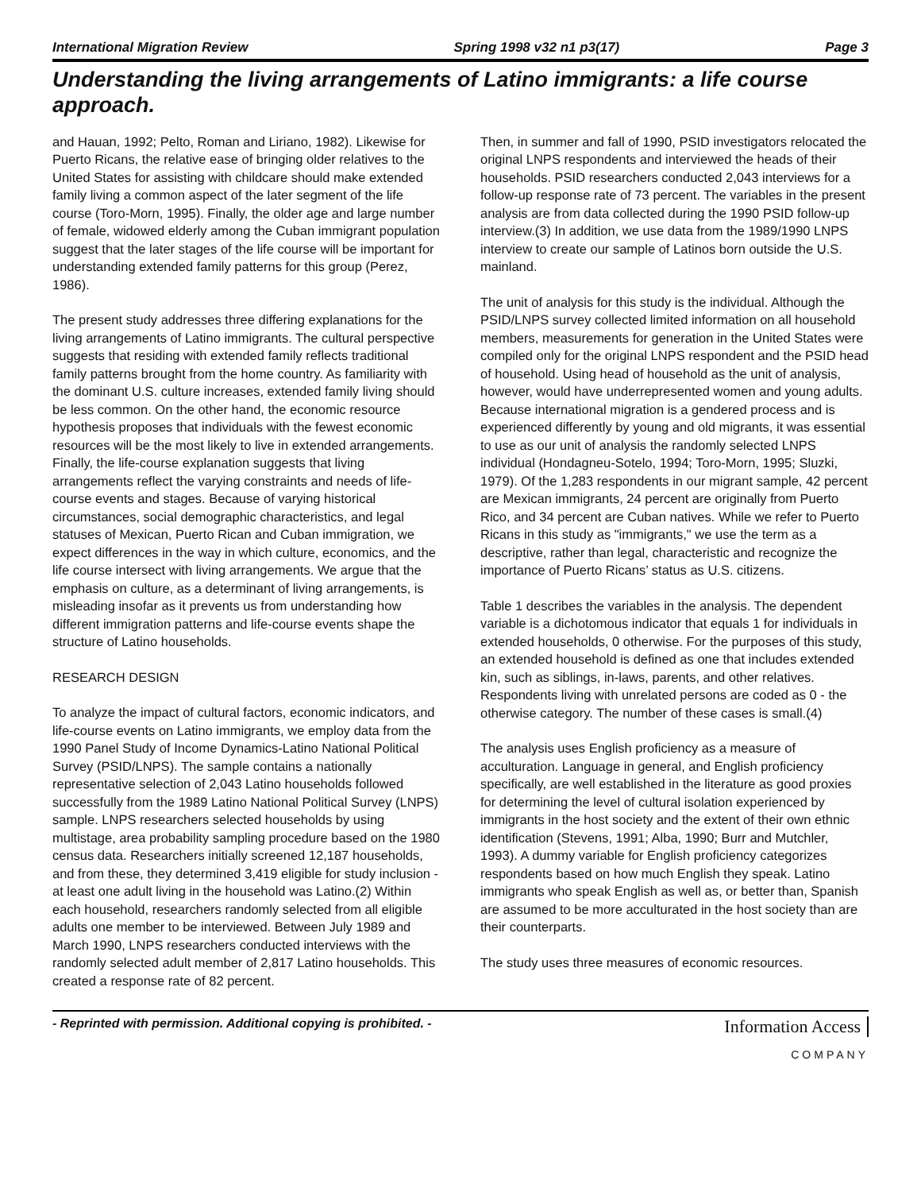International Migration Review Spring 1998 v32 n1 p3(17) Page 3
Understanding the living arrangements of Latino immigrants: a life course approach.
and Hauan, 1992; Pelto, Roman and Liriano, 1982). Likewise for Puerto Ricans, the relative ease of bringing older relatives to the United States for assisting with childcare should make extended family living a common aspect of the later segment of the life course (Toro-Morn, 1995). Finally, the older age and large number of female, widowed elderly among the Cuban immigrant population suggest that the later stages of the life course will be important for understanding extended family patterns for this group (Perez, 1986).
The present study addresses three differing explanations for the living arrangements of Latino immigrants. The cultural perspective suggests that residing with extended family reflects traditional family patterns brought from the home country. As familiarity with the dominant U.S. culture increases, extended family living should be less common. On the other hand, the economic resource hypothesis proposes that individuals with the fewest economic resources will be the most likely to live in extended arrangements. Finally, the life-course explanation suggests that living arrangements reflect the varying constraints and needs of life-course events and stages. Because of varying historical circumstances, social demographic characteristics, and legal statuses of Mexican, Puerto Rican and Cuban immigration, we expect differences in the way in which culture, economics, and the life course intersect with living arrangements. We argue that the emphasis on culture, as a determinant of living arrangements, is misleading insofar as it prevents us from understanding how different immigration patterns and life-course events shape the structure of Latino households.
RESEARCH DESIGN
To analyze the impact of cultural factors, economic indicators, and life-course events on Latino immigrants, we employ data from the 1990 Panel Study of Income Dynamics-Latino National Political Survey (PSID/LNPS). The sample contains a nationally representative selection of 2,043 Latino households followed successfully from the 1989 Latino National Political Survey (LNPS) sample. LNPS researchers selected households by using multistage, area probability sampling procedure based on the 1980 census data. Researchers initially screened 12,187 households, and from these, they determined 3,419 eligible for study inclusion - at least one adult living in the household was Latino.(2) Within each household, researchers randomly selected from all eligible adults one member to be interviewed. Between July 1989 and March 1990, LNPS researchers conducted interviews with the randomly selected adult member of 2,817 Latino households. This created a response rate of 82 percent.
Then, in summer and fall of 1990, PSID investigators relocated the original LNPS respondents and interviewed the heads of their households. PSID researchers conducted 2,043 interviews for a follow-up response rate of 73 percent. The variables in the present analysis are from data collected during the 1990 PSID follow-up interview.(3) In addition, we use data from the 1989/1990 LNPS interview to create our sample of Latinos born outside the U.S. mainland.
The unit of analysis for this study is the individual. Although the PSID/LNPS survey collected limited information on all household members, measurements for generation in the United States were compiled only for the original LNPS respondent and the PSID head of household. Using head of household as the unit of analysis, however, would have underrepresented women and young adults. Because international migration is a gendered process and is experienced differently by young and old migrants, it was essential to use as our unit of analysis the randomly selected LNPS individual (Hondagneu-Sotelo, 1994; Toro-Morn, 1995; Sluzki, 1979). Of the 1,283 respondents in our migrant sample, 42 percent are Mexican immigrants, 24 percent are originally from Puerto Rico, and 34 percent are Cuban natives. While we refer to Puerto Ricans in this study as "immigrants," we use the term as a descriptive, rather than legal, characteristic and recognize the importance of Puerto Ricans’ status as U.S. citizens.
Table 1 describes the variables in the analysis. The dependent variable is a dichotomous indicator that equals 1 for individuals in extended households, 0 otherwise. For the purposes of this study, an extended household is defined as one that includes extended kin, such as siblings, in-laws, parents, and other relatives. Respondents living with unrelated persons are coded as 0 - the otherwise category. The number of these cases is small.(4)
The analysis uses English proficiency as a measure of acculturation. Language in general, and English proficiency specifically, are well established in the literature as good proxies for determining the level of cultural isolation experienced by immigrants in the host society and the extent of their own ethnic identification (Stevens, 1991; Alba, 1990; Burr and Mutchler, 1993). A dummy variable for English proficiency categorizes respondents based on how much English they speak. Latino immigrants who speak English as well as, or better than, Spanish are assumed to be more acculturated in the host society than are their counterparts.
The study uses three measures of economic resources.
- Reprinted with permission. Additional copying is prohibited. - Information Access
COMPANY